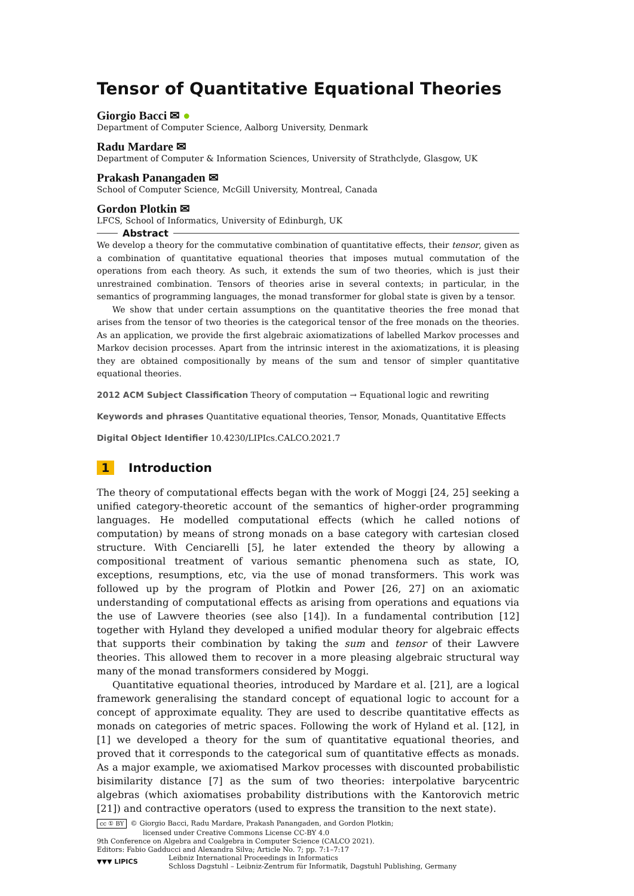Tensor of Quantitative Equational Theories
Giorgio Bacci ✉ ●
Department of Computer Science, Aalborg University, Denmark
Radu Mardare ✉
Department of Computer & Information Sciences, University of Strathclyde, Glasgow, UK
Prakash Panangaden ✉
School of Computer Science, McGill University, Montreal, Canada
Gordon Plotkin ✉
LFCS, School of Informatics, University of Edinburgh, UK
Abstract
We develop a theory for the commutative combination of quantitative effects, their tensor, given as a combination of quantitative equational theories that imposes mutual commutation of the operations from each theory. As such, it extends the sum of two theories, which is just their unrestrained combination. Tensors of theories arise in several contexts; in particular, in the semantics of programming languages, the monad transformer for global state is given by a tensor.
We show that under certain assumptions on the quantitative theories the free monad that arises from the tensor of two theories is the categorical tensor of the free monads on the theories. As an application, we provide the first algebraic axiomatizations of labelled Markov processes and Markov decision processes. Apart from the intrinsic interest in the axiomatizations, it is pleasing they are obtained compositionally by means of the sum and tensor of simpler quantitative equational theories.
2012 ACM Subject Classification Theory of computation → Equational logic and rewriting
Keywords and phrases Quantitative equational theories, Tensor, Monads, Quantitative Effects
Digital Object Identifier 10.4230/LIPIcs.CALCO.2021.7
1 Introduction
The theory of computational effects began with the work of Moggi [24, 25] seeking a unified category-theoretic account of the semantics of higher-order programming languages. He modelled computational effects (which he called notions of computation) by means of strong monads on a base category with cartesian closed structure. With Cenciarelli [5], he later extended the theory by allowing a compositional treatment of various semantic phenomena such as state, IO, exceptions, resumptions, etc, via the use of monad transformers. This work was followed up by the program of Plotkin and Power [26, 27] on an axiomatic understanding of computational effects as arising from operations and equations via the use of Lawvere theories (see also [14]). In a fundamental contribution [12] together with Hyland they developed a unified modular theory for algebraic effects that supports their combination by taking the sum and tensor of their Lawvere theories. This allowed them to recover in a more pleasing algebraic structural way many of the monad transformers considered by Moggi.
Quantitative equational theories, introduced by Mardare et al. [21], are a logical framework generalising the standard concept of equational logic to account for a concept of approximate equality. They are used to describe quantitative effects as monads on categories of metric spaces. Following the work of Hyland et al. [12], in [1] we developed a theory for the sum of quantitative equational theories, and proved that it corresponds to the categorical sum of quantitative effects as monads. As a major example, we axiomatised Markov processes with discounted probabilistic bisimilarity distance [7] as the sum of two theories: interpolative barycentric algebras (which axiomatises probability distributions with the Kantorovich metric [21]) and contractive operators (used to express the transition to the next state).
cc ① BY © Giorgio Bacci, Radu Mardare, Prakash Panangaden, and Gordon Plotkin;
licensed under Creative Commons License CC-BY 4.0
9th Conference on Algebra and Coalgebra in Computer Science (CALCO 2021).
Editors: Fabio Gadducci and Alexandra Silva; Article No. 7; pp. 7:1–7:17
▼▼▼ LIPICS
Leibniz International Proceedings in Informatics
Schloss Dagstuhl – Leibniz-Zentrum für Informatik, Dagstuhl Publishing, Germany